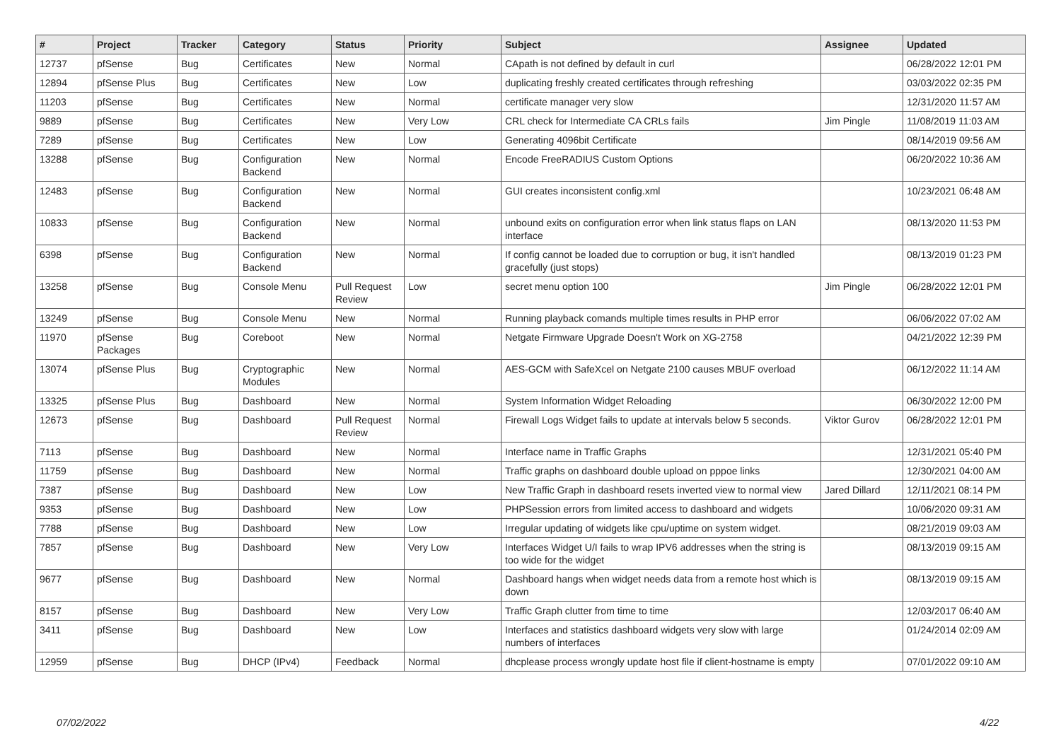| # | Project | Tracker | Category | Status | Priority | Subject | Assignee | Updated |
| --- | --- | --- | --- | --- | --- | --- | --- | --- |
| 12737 | pfSense | Bug | Certificates | New | Normal | CApath is not defined by default in curl | | 06/28/2022 12:01 PM |
| 12894 | pfSense Plus | Bug | Certificates | New | Low | duplicating freshly created certificates through refreshing | | 03/03/2022 02:35 PM |
| 11203 | pfSense | Bug | Certificates | New | Normal | certificate manager very slow | | 12/31/2020 11:57 AM |
| 9889 | pfSense | Bug | Certificates | New | Very Low | CRL check for Intermediate CA CRLs fails | Jim Pingle | 11/08/2019 11:03 AM |
| 7289 | pfSense | Bug | Certificates | New | Low | Generating 4096bit Certificate | | 08/14/2019 09:56 AM |
| 13288 | pfSense | Bug | Configuration Backend | New | Normal | Encode FreeRADIUS Custom Options | | 06/20/2022 10:36 AM |
| 12483 | pfSense | Bug | Configuration Backend | New | Normal | GUI creates inconsistent config.xml | | 10/23/2021 06:48 AM |
| 10833 | pfSense | Bug | Configuration Backend | New | Normal | unbound exits on configuration error when link status flaps on LAN interface | | 08/13/2020 11:53 PM |
| 6398 | pfSense | Bug | Configuration Backend | New | Normal | If config cannot be loaded due to corruption or bug, it isn't handled gracefully (just stops) | | 08/13/2019 01:23 PM |
| 13258 | pfSense | Bug | Console Menu | Pull Request Review | Low | secret menu option 100 | Jim Pingle | 06/28/2022 12:01 PM |
| 13249 | pfSense | Bug | Console Menu | New | Normal | Running playback comands multiple times results in PHP error | | 06/06/2022 07:02 AM |
| 11970 | pfSense Packages | Bug | Coreboot | New | Normal | Netgate Firmware Upgrade Doesn't Work on XG-2758 | | 04/21/2022 12:39 PM |
| 13074 | pfSense Plus | Bug | Cryptographic Modules | New | Normal | AES-GCM with SafeXcel on Netgate 2100 causes MBUF overload | | 06/12/2022 11:14 AM |
| 13325 | pfSense Plus | Bug | Dashboard | New | Normal | System Information Widget Reloading | | 06/30/2022 12:00 PM |
| 12673 | pfSense | Bug | Dashboard | Pull Request Review | Normal | Firewall Logs Widget fails to update at intervals below 5 seconds. | Viktor Gurov | 06/28/2022 12:01 PM |
| 7113 | pfSense | Bug | Dashboard | New | Normal | Interface name in Traffic Graphs | | 12/31/2021 05:40 PM |
| 11759 | pfSense | Bug | Dashboard | New | Normal | Traffic graphs on dashboard double upload on pppoe links | | 12/30/2021 04:00 AM |
| 7387 | pfSense | Bug | Dashboard | New | Low | New Traffic Graph in dashboard resets inverted view to normal view | Jared Dillard | 12/11/2021 08:14 PM |
| 9353 | pfSense | Bug | Dashboard | New | Low | PHPSession errors from limited access to dashboard and widgets | | 10/06/2020 09:31 AM |
| 7788 | pfSense | Bug | Dashboard | New | Low | Irregular updating of widgets like cpu/uptime on system widget. | | 08/21/2019 09:03 AM |
| 7857 | pfSense | Bug | Dashboard | New | Very Low | Interfaces Widget U/I fails to wrap IPV6 addresses when the string is too wide for the widget | | 08/13/2019 09:15 AM |
| 9677 | pfSense | Bug | Dashboard | New | Normal | Dashboard hangs when widget needs data from a remote host which is down | | 08/13/2019 09:15 AM |
| 8157 | pfSense | Bug | Dashboard | New | Very Low | Traffic Graph clutter from time to time | | 12/03/2017 06:40 AM |
| 3411 | pfSense | Bug | Dashboard | New | Low | Interfaces and statistics dashboard widgets very slow with large numbers of interfaces | | 01/24/2014 02:09 AM |
| 12959 | pfSense | Bug | DHCP (IPv4) | Feedback | Normal | dhcplease process wrongly update host file if client-hostname is empty | | 07/01/2022 09:10 AM |
07/02/2022 4/22